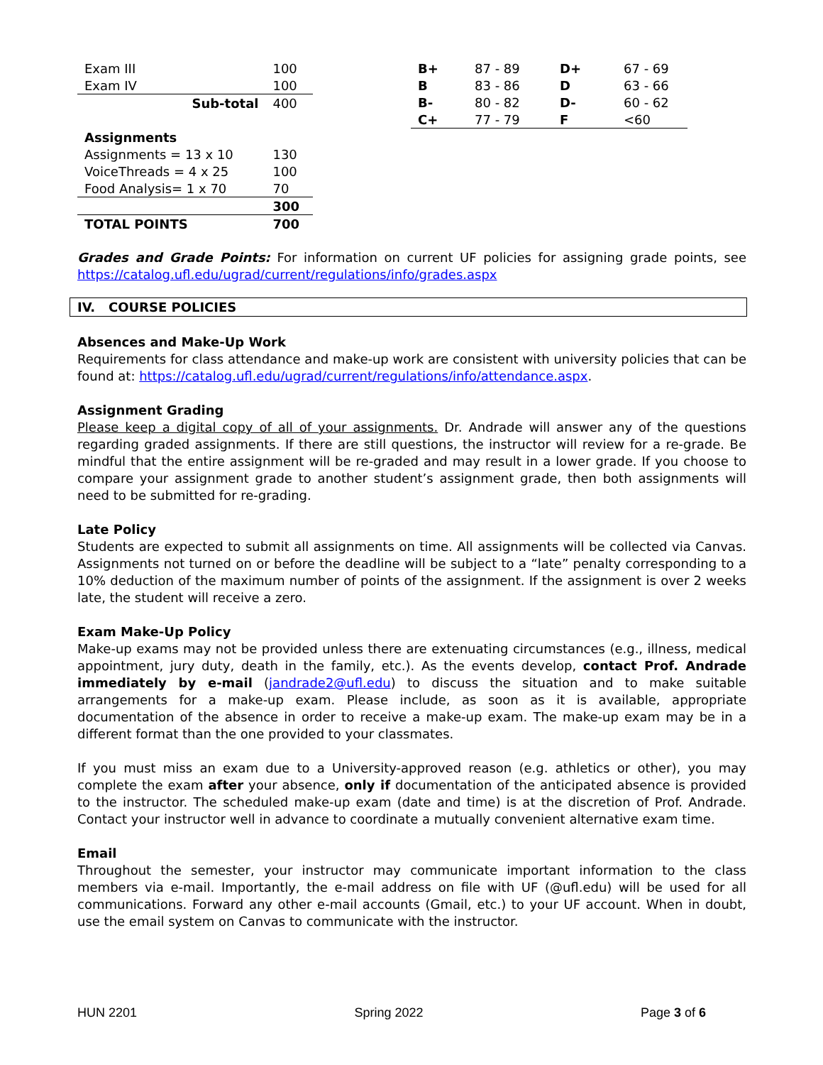| Exam III | 100 |
| Exam IV | 100 |
| Sub-total | 400 |
| Assignments | |
| Assignments = 13 x 10 | 130 |
| VoiceThreads = 4 x 25 | 100 |
| Food Analysis= 1 x 70 | 70 |
| | 300 |
| TOTAL POINTS | 700 |
| B+ | 87 - 89 | D+ | 67 - 69 |
| B | 83 - 86 | D | 63 - 66 |
| B- | 80 - 82 | D- | 60 - 62 |
| C+ | 77 - 79 | F | <60 |
Grades and Grade Points: For information on current UF policies for assigning grade points, see https://catalog.ufl.edu/ugrad/current/regulations/info/grades.aspx
IV. COURSE POLICIES
Absences and Make-Up Work
Requirements for class attendance and make-up work are consistent with university policies that can be found at: https://catalog.ufl.edu/ugrad/current/regulations/info/attendance.aspx.
Assignment Grading
Please keep a digital copy of all of your assignments. Dr. Andrade will answer any of the questions regarding graded assignments. If there are still questions, the instructor will review for a re-grade. Be mindful that the entire assignment will be re-graded and may result in a lower grade. If you choose to compare your assignment grade to another student’s assignment grade, then both assignments will need to be submitted for re-grading.
Late Policy
Students are expected to submit all assignments on time. All assignments will be collected via Canvas. Assignments not turned on or before the deadline will be subject to a “late” penalty corresponding to a 10% deduction of the maximum number of points of the assignment. If the assignment is over 2 weeks late, the student will receive a zero.
Exam Make-Up Policy
Make-up exams may not be provided unless there are extenuating circumstances (e.g., illness, medical appointment, jury duty, death in the family, etc.). As the events develop, contact Prof. Andrade immediately by e-mail (jandrade2@ufl.edu) to discuss the situation and to make suitable arrangements for a make-up exam. Please include, as soon as it is available, appropriate documentation of the absence in order to receive a make-up exam. The make-up exam may be in a different format than the one provided to your classmates.
If you must miss an exam due to a University-approved reason (e.g. athletics or other), you may complete the exam after your absence, only if documentation of the anticipated absence is provided to the instructor. The scheduled make-up exam (date and time) is at the discretion of Prof. Andrade. Contact your instructor well in advance to coordinate a mutually convenient alternative exam time.
Email
Throughout the semester, your instructor may communicate important information to the class members via e-mail. Importantly, the e-mail address on file with UF (@ufl.edu) will be used for all communications. Forward any other e-mail accounts (Gmail, etc.) to your UF account. When in doubt, use the email system on Canvas to communicate with the instructor.
HUN 2201 Spring 2022 Page 3 of 6